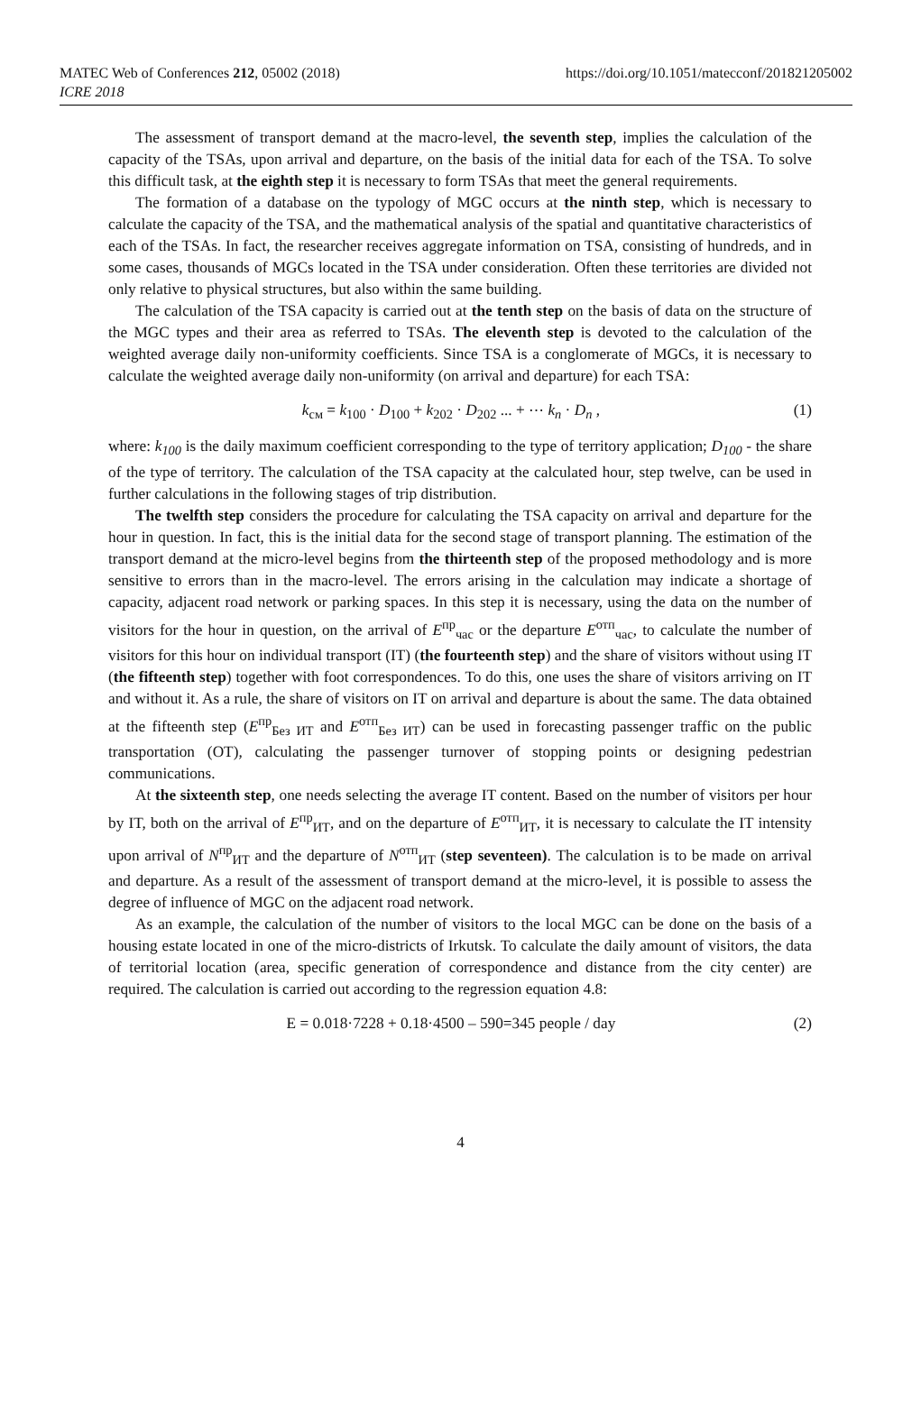MATEC Web of Conferences 212, 05002 (2018)
ICRE 2018
https://doi.org/10.1051/matecconf/201821205002
The assessment of transport demand at the macro-level, the seventh step, implies the calculation of the capacity of the TSAs, upon arrival and departure, on the basis of the initial data for each of the TSA. To solve this difficult task, at the eighth step it is necessary to form TSAs that meet the general requirements.
The formation of a database on the typology of MGC occurs at the ninth step, which is necessary to calculate the capacity of the TSA, and the mathematical analysis of the spatial and quantitative characteristics of each of the TSAs. In fact, the researcher receives aggregate information on TSA, consisting of hundreds, and in some cases, thousands of MGCs located in the TSA under consideration. Often these territories are divided not only relative to physical structures, but also within the same building.
The calculation of the TSA capacity is carried out at the tenth step on the basis of data on the structure of the MGC types and their area as referred to TSAs. The eleventh step is devoted to the calculation of the weighted average daily non-uniformity coefficients. Since TSA is a conglomerate of MGCs, it is necessary to calculate the weighted average daily non-uniformity (on arrival and departure) for each TSA:
k<sub>см</sub> = k<sub>100</sub> · D<sub>100</sub> + k<sub>202</sub> · D<sub>202</sub> ... + ⋯ k<sub>n</sub> · D<sub>n</sub> , (1)
where: k<sub>100</sub> is the daily maximum coefficient corresponding to the type of territory application; D<sub>100</sub> - the share of the type of territory. The calculation of the TSA capacity at the calculated hour, step twelve, can be used in further calculations in the following stages of trip distribution.
The twelfth step considers the procedure for calculating the TSA capacity on arrival and departure for the hour in question. In fact, this is the initial data for the second stage of transport planning. The estimation of the transport demand at the micro-level begins from the thirteenth step of the proposed methodology and is more sensitive to errors than in the macro-level. The errors arising in the calculation may indicate a shortage of capacity, adjacent road network or parking spaces. In this step it is necessary, using the data on the number of visitors for the hour in question, on the arrival of E<sup>пр</sup><sub>час</sub> or the departure E<sup>отп</sup><sub>час</sub>, to calculate the number of visitors for this hour on individual transport (IT) (the fourteenth step) and the share of visitors without using IT (the fifteenth step) together with foot correspondences. To do this, one uses the share of visitors arriving on IT and without it. As a rule, the share of visitors on IT on arrival and departure is about the same. The data obtained at the fifteenth step (E<sup>пр</sup><sub>Без ИТ</sub> and E<sup>отп</sup><sub>Без ИТ</sub>) can be used in forecasting passenger traffic on the public transportation (OT), calculating the passenger turnover of stopping points or designing pedestrian communications.
At the sixteenth step, one needs selecting the average IT content. Based on the number of visitors per hour by IT, both on the arrival of E<sup>пр</sup><sub>ИТ</sub>, and on the departure of E<sup>отп</sup><sub>ИТ</sub>, it is necessary to calculate the IT intensity upon arrival of N<sup>пр</sup><sub>ИТ</sub> and the departure of N<sup>отп</sup><sub>ИТ</sub> (step seventeen). The calculation is to be made on arrival and departure. As a result of the assessment of transport demand at the micro-level, it is possible to assess the degree of influence of MGC on the adjacent road network.
As an example, the calculation of the number of visitors to the local MGC can be done on the basis of a housing estate located in one of the micro-districts of Irkutsk. To calculate the daily amount of visitors, the data of territorial location (area, specific generation of correspondence and distance from the city center) are required. The calculation is carried out according to the regression equation 4.8:
E = 0.018·7228 + 0.18·4500 – 590=345 people / day (2)
4